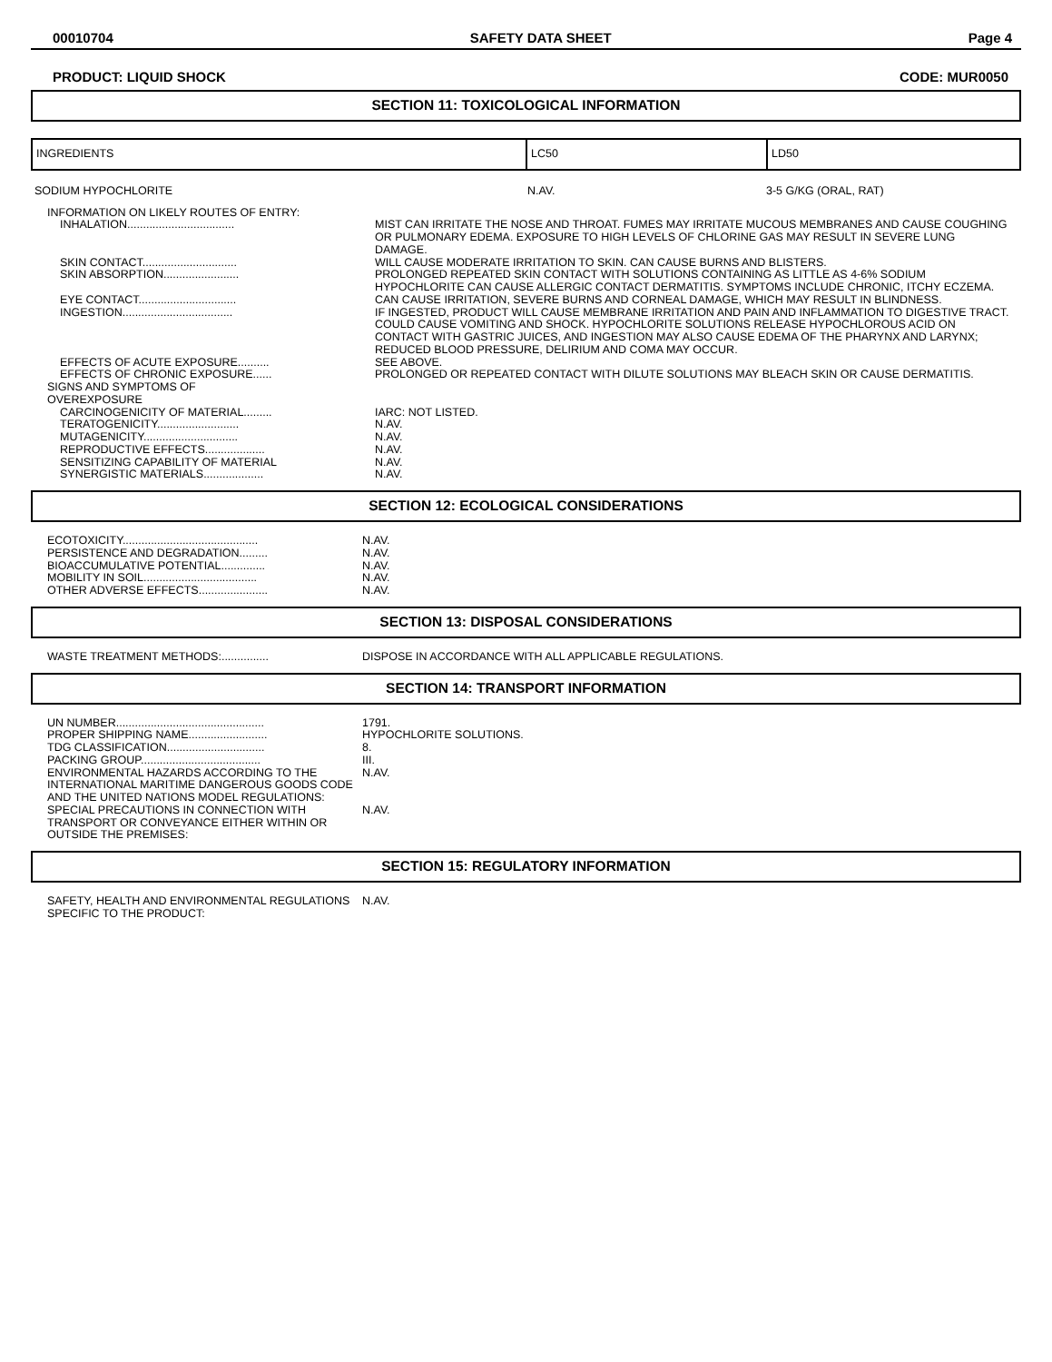00010704 SAFETY DATA SHEET Page 4
PRODUCT: LIQUID SHOCK CODE: MUR0050
SECTION 11: TOXICOLOGICAL INFORMATION
| INGREDIENTS | LC50 | LD50 |
| SODIUM HYPOCHLORITE | N.AV. | 3-5 G/KG (ORAL, RAT) |
| INFORMATION ON LIKELY ROUTES OF ENTRY: | |
| INHALATION.................................. | MIST CAN IRRITATE THE NOSE AND THROAT. FUMES MAY IRRITATE MUCOUS MEMBRANES AND CAUSE COUGHING OR PULMONARY EDEMA. EXPOSURE TO HIGH LEVELS OF CHLORINE GAS MAY RESULT IN SEVERE LUNG DAMAGE. |
| SKIN CONTACT.............................. | WILL CAUSE MODERATE IRRITATION TO SKIN. CAN CAUSE BURNS AND BLISTERS. |
| SKIN ABSORPTION........................ | PROLONGED REPEATED SKIN CONTACT WITH SOLUTIONS CONTAINING AS LITTLE AS 4-6% SODIUM HYPOCHLORITE CAN CAUSE ALLERGIC CONTACT DERMATITIS. SYMPTOMS INCLUDE CHRONIC, ITCHY ECZEMA. |
| EYE CONTACT............................... | CAN CAUSE IRRITATION, SEVERE BURNS AND CORNEAL DAMAGE, WHICH MAY RESULT IN BLINDNESS. |
| INGESTION................................... | IF INGESTED, PRODUCT WILL CAUSE MEMBRANE IRRITATION AND PAIN AND INFLAMMATION TO DIGESTIVE TRACT. COULD CAUSE VOMITING AND SHOCK. HYPOCHLORITE SOLUTIONS RELEASE HYPOCHLOROUS ACID ON CONTACT WITH GASTRIC JUICES, AND INGESTION MAY ALSO CAUSE EDEMA OF THE PHARYNX AND LARYNX; REDUCED BLOOD PRESSURE, DELIRIUM AND COMA MAY OCCUR. |
| EFFECTS OF ACUTE EXPOSURE.......... | SEE ABOVE. |
| EFFECTS OF CHRONIC EXPOSURE...... | PROLONGED OR REPEATED CONTACT WITH DILUTE SOLUTIONS MAY BLEACH SKIN OR CAUSE DERMATITIS. |
| SIGNS AND SYMPTOMS OF OVEREXPOSURE | |
| CARCINOGENICITY OF MATERIAL......... | IARC: NOT LISTED. |
| TERATOGENICITY.......................... | N.AV. |
| MUTAGENICITY.............................. | N.AV. |
| REPRODUCTIVE EFFECTS................... | N.AV. |
| SENSITIZING CAPABILITY OF MATERIAL | N.AV. |
| SYNERGISTIC MATERIALS................... | N.AV. |
SECTION 12: ECOLOGICAL CONSIDERATIONS
| ECOTOXICITY........................................... | N.AV. |
| PERSISTENCE AND DEGRADATION......... | N.AV. |
| BIOACCUMULATIVE POTENTIAL.............. | N.AV. |
| MOBILITY IN SOIL.................................... | N.AV. |
| OTHER ADVERSE EFFECTS...................... | N.AV. |
SECTION 13: DISPOSAL CONSIDERATIONS
| WASTE TREATMENT METHODS:............... | DISPOSE IN ACCORDANCE WITH ALL APPLICABLE REGULATIONS. |
SECTION 14: TRANSPORT INFORMATION
| UN NUMBER............................................... | 1791. |
| PROPER SHIPPING NAME......................... | HYPOCHLORITE SOLUTIONS. |
| TDG CLASSIFICATION............................... | 8. |
| PACKING GROUP...................................... | III. |
| ENVIRONMENTAL HAZARDS ACCORDING TO THE INTERNATIONAL MARITIME DANGEROUS GOODS CODE AND THE UNITED NATIONS MODEL REGULATIONS: | N.AV. |
| SPECIAL PRECAUTIONS IN CONNECTION WITH TRANSPORT OR CONVEYANCE EITHER WITHIN OR OUTSIDE THE PREMISES: | N.AV. |
SECTION 15: REGULATORY INFORMATION
| SAFETY, HEALTH AND ENVIRONMENTAL REGULATIONS SPECIFIC TO THE PRODUCT: | N.AV. |